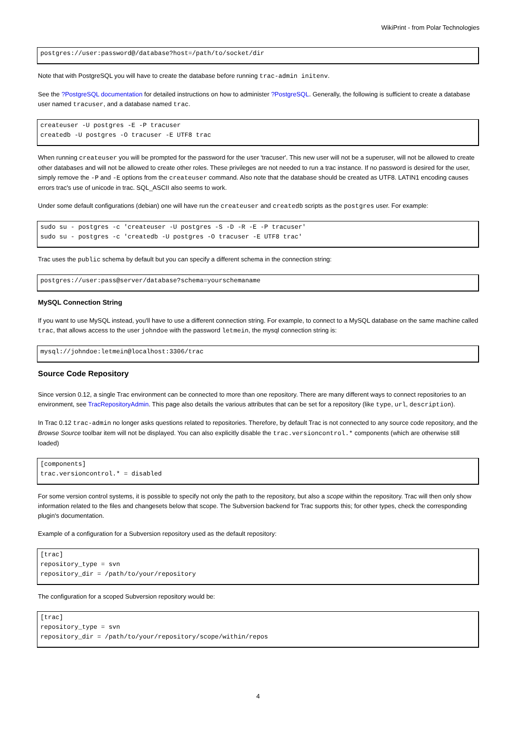WikiPrint - from Polar Technologies
postgres://user:password@/database?host=/path/to/socket/dir
Note that with PostgreSQL you will have to create the database before running trac-admin initenv.
See the ?PostgreSQL documentation for detailed instructions on how to administer ?PostgreSQL. Generally, the following is sufficient to create a database user named tracuser, and a database named trac.
createuser -U postgres -E -P tracuser
createdb -U postgres -O tracuser -E UTF8 trac
When running createuser you will be prompted for the password for the user 'tracuser'. This new user will not be a superuser, will not be allowed to create other databases and will not be allowed to create other roles. These privileges are not needed to run a trac instance. If no password is desired for the user, simply remove the -P and -E options from the createuser command. Also note that the database should be created as UTF8. LATIN1 encoding causes errors trac's use of unicode in trac. SQL_ASCII also seems to work.
Under some default configurations (debian) one will have run the createuser and createdb scripts as the postgres user. For example:
sudo su - postgres -c 'createuser -U postgres -S -D -R -E -P tracuser'
sudo su - postgres -c 'createdb -U postgres -O tracuser -E UTF8 trac'
Trac uses the public schema by default but you can specify a different schema in the connection string:
postgres://user:pass@server/database?schema=yourschemaname
MySQL Connection String
If you want to use MySQL instead, you'll have to use a different connection string. For example, to connect to a MySQL database on the same machine called trac, that allows access to the user johndoe with the password letmein, the mysql connection string is:
mysql://johndoe:letmein@localhost:3306/trac
Source Code Repository
Since version 0.12, a single Trac environment can be connected to more than one repository. There are many different ways to connect repositories to an environment, see TracRepositoryAdmin. This page also details the various attributes that can be set for a repository (like type, url, description).
In Trac 0.12 trac-admin no longer asks questions related to repositories. Therefore, by default Trac is not connected to any source code repository, and the Browse Source toolbar item will not be displayed. You can also explicitly disable the trac.versioncontrol.* components (which are otherwise still loaded)
[components]
trac.versioncontrol.* = disabled
For some version control systems, it is possible to specify not only the path to the repository, but also a scope within the repository. Trac will then only show information related to the files and changesets below that scope. The Subversion backend for Trac supports this; for other types, check the corresponding plugin's documentation.
Example of a configuration for a Subversion repository used as the default repository:
[trac]
repository_type = svn
repository_dir = /path/to/your/repository
The configuration for a scoped Subversion repository would be:
[trac]
repository_type = svn
repository_dir = /path/to/your/repository/scope/within/repos
4